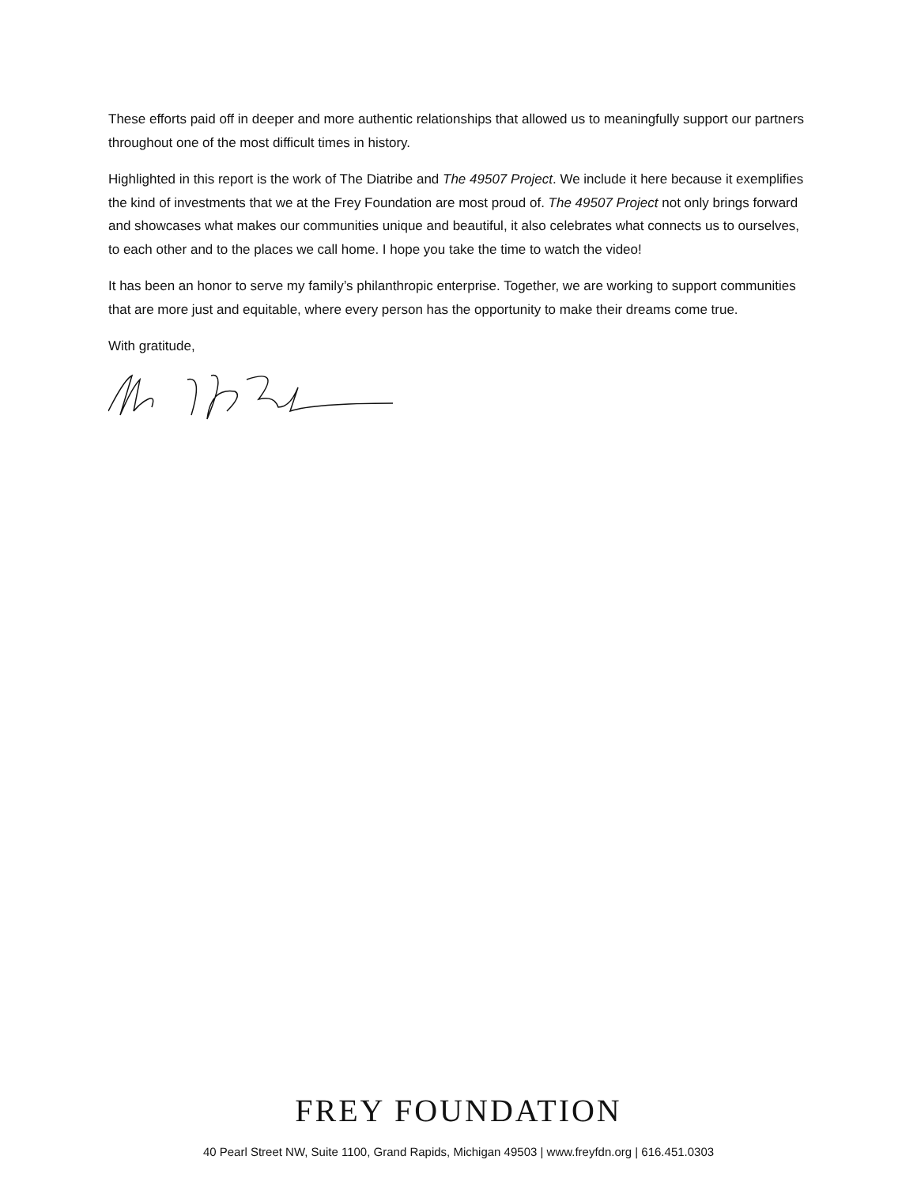These efforts paid off in deeper and more authentic relationships that allowed us to meaningfully support our partners throughout one of the most difficult times in history.
Highlighted in this report is the work of The Diatribe and The 49507 Project. We include it here because it exemplifies the kind of investments that we at the Frey Foundation are most proud of. The 49507 Project not only brings forward and showcases what makes our communities unique and beautiful, it also celebrates what connects us to ourselves, to each other and to the places we call home. I hope you take the time to watch the video!
It has been an honor to serve my family’s philanthropic enterprise. Together, we are working to support communities that are more just and equitable, where every person has the opportunity to make their dreams come true.
With gratitude,
FREY FOUNDATION
40 Pearl Street NW, Suite 1100, Grand Rapids, Michigan 49503 | www.freyfdn.org | 616.451.0303